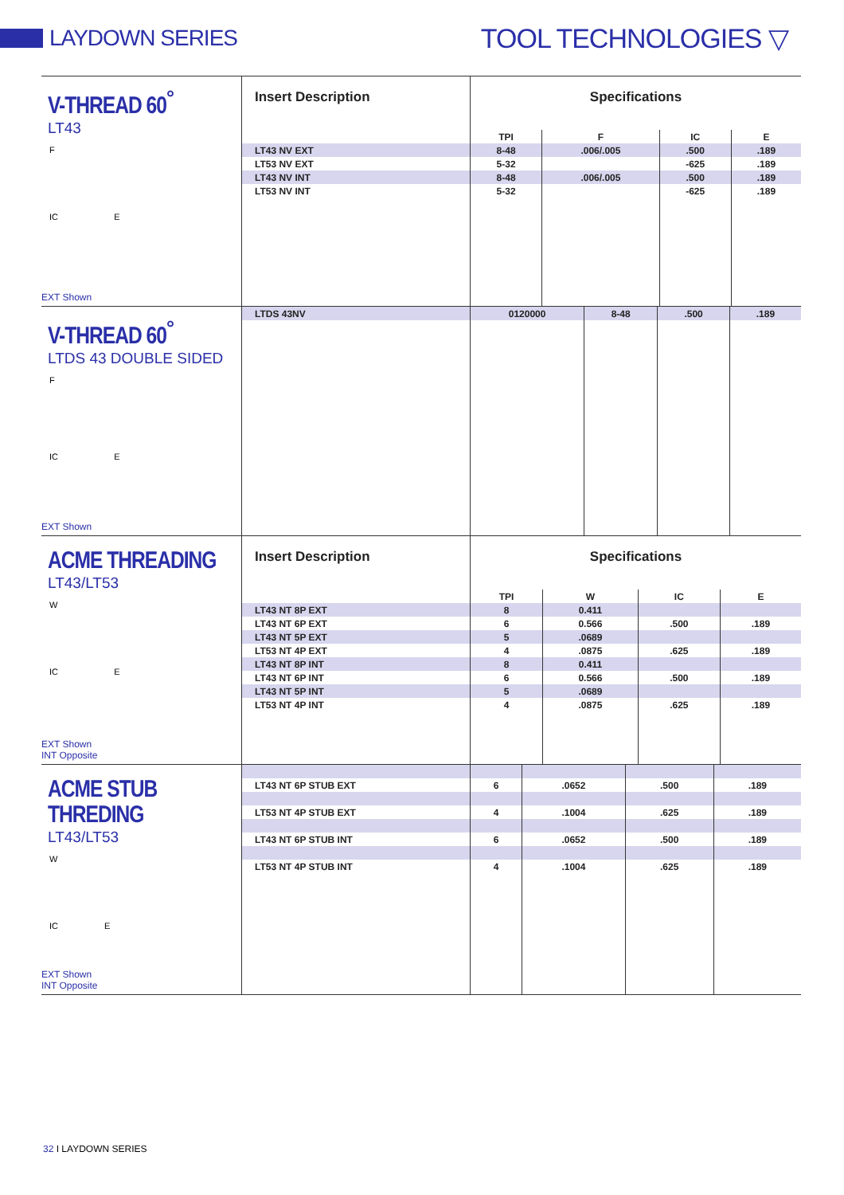LAYDOWN SERIES
TOOL TECHNOLOGIES ▽
V-THREAD 60<sup>°</sup>
LT43
F
IC E
EXT Shown
| Insert Description | Specifications | | | |
| --- | --- | --- | --- | --- |
| | TPI | F | IC | E |
| LT43 NV EXT | 8-48 | .006/.005 | .500 | .189 |
| LT53 NV EXT | 5-32 | | -625 | .189 |
| LT43 NV INT | 8-48 | .006/.005 | .500 | .189 |
| LT53 NV INT | 5-32 | | -625 | .189 |
V-THREAD 60<sup>°</sup>
LTDS 43 DOUBLE SIDED
F
IC E
EXT Shown
| LTDS 43NV | 0120000 | 8-48 | .500 | .189 |
ACME THREADING
LT43/LT53
W
IC E
EXT Shown
INT Opposite
| Insert Description | Specifications | | | |
| --- | --- | --- | --- | --- |
| | TPI | W | IC | E |
| LT43 NT 8P EXT | 8 | 0.411 | | |
| LT43 NT 6P EXT | 6 | 0.566 | .500 | .189 |
| LT43 NT 5P EXT | 5 | .0689 | | |
| LT53 NT 4P EXT | 4 | .0875 | .625 | .189 |
| LT43 NT 8P INT | 8 | 0.411 | | |
| LT43 NT 6P INT | 6 | 0.566 | .500 | .189 |
| LT43 NT 5P INT | 5 | .0689 | | |
| LT53 NT 4P INT | 4 | .0875 | .625 | .189 |
ACME STUB THREDING
LT43/LT53
W
IC E
EXT Shown
INT Opposite
| LT43 NT 6P STUB EXT | 6 | .0652 | .500 | .189 |
| LT53 NT 4P STUB EXT | 4 | .1004 | .625 | .189 |
| LT43 NT 6P STUB INT | 6 | .0652 | .500 | .189 |
| LT53 NT 4P STUB INT | 4 | .1004 | .625 | .189 |
32 I LAYDOWN SERIES